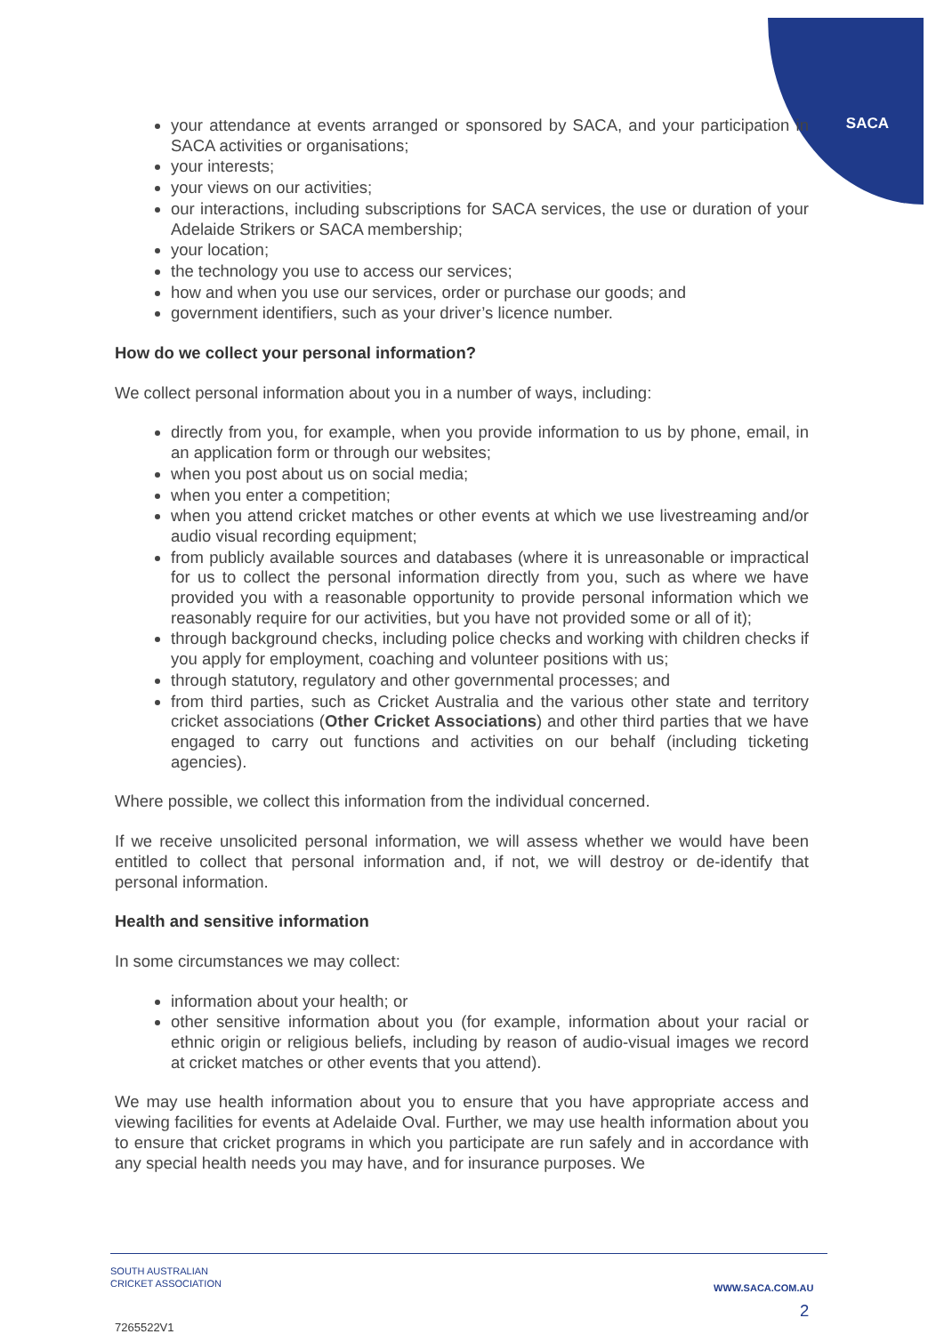SACA
your attendance at events arranged or sponsored by SACA, and your participation in SACA activities or organisations;
your interests;
your views on our activities;
our interactions, including subscriptions for SACA services, the use or duration of your Adelaide Strikers or SACA membership;
your location;
the technology you use to access our services;
how and when you use our services, order or purchase our goods; and
government identifiers, such as your driver’s licence number.
How do we collect your personal information?
We collect personal information about you in a number of ways, including:
directly from you, for example, when you provide information to us by phone, email, in an application form or through our websites;
when you post about us on social media;
when you enter a competition;
when you attend cricket matches or other events at which we use livestreaming and/or audio visual recording equipment;
from publicly available sources and databases (where it is unreasonable or impractical for us to collect the personal information directly from you, such as where we have provided you with a reasonable opportunity to provide personal information which we reasonably require for our activities, but you have not provided some or all of it);
through background checks, including police checks and working with children checks if you apply for employment, coaching and volunteer positions with us;
through statutory, regulatory and other governmental processes; and
from third parties, such as Cricket Australia and the various other state and territory cricket associations (Other Cricket Associations) and other third parties that we have engaged to carry out functions and activities on our behalf (including ticketing agencies).
Where possible, we collect this information from the individual concerned.
If we receive unsolicited personal information, we will assess whether we would have been entitled to collect that personal information and, if not, we will destroy or de-identify that personal information.
Health and sensitive information
In some circumstances we may collect:
information about your health; or
other sensitive information about you (for example, information about your racial or ethnic origin or religious beliefs, including by reason of audio-visual images we record at cricket matches or other events that you attend).
We may use health information about you to ensure that you have appropriate access and viewing facilities for events at Adelaide Oval. Further, we may use health information about you to ensure that cricket programs in which you participate are run safely and in accordance with any special health needs you may have, and for insurance purposes. We
SOUTH AUSTRALIAN
CRICKET ASSOCIATION
WWW.SACA.COM.AU
2
7265522V1